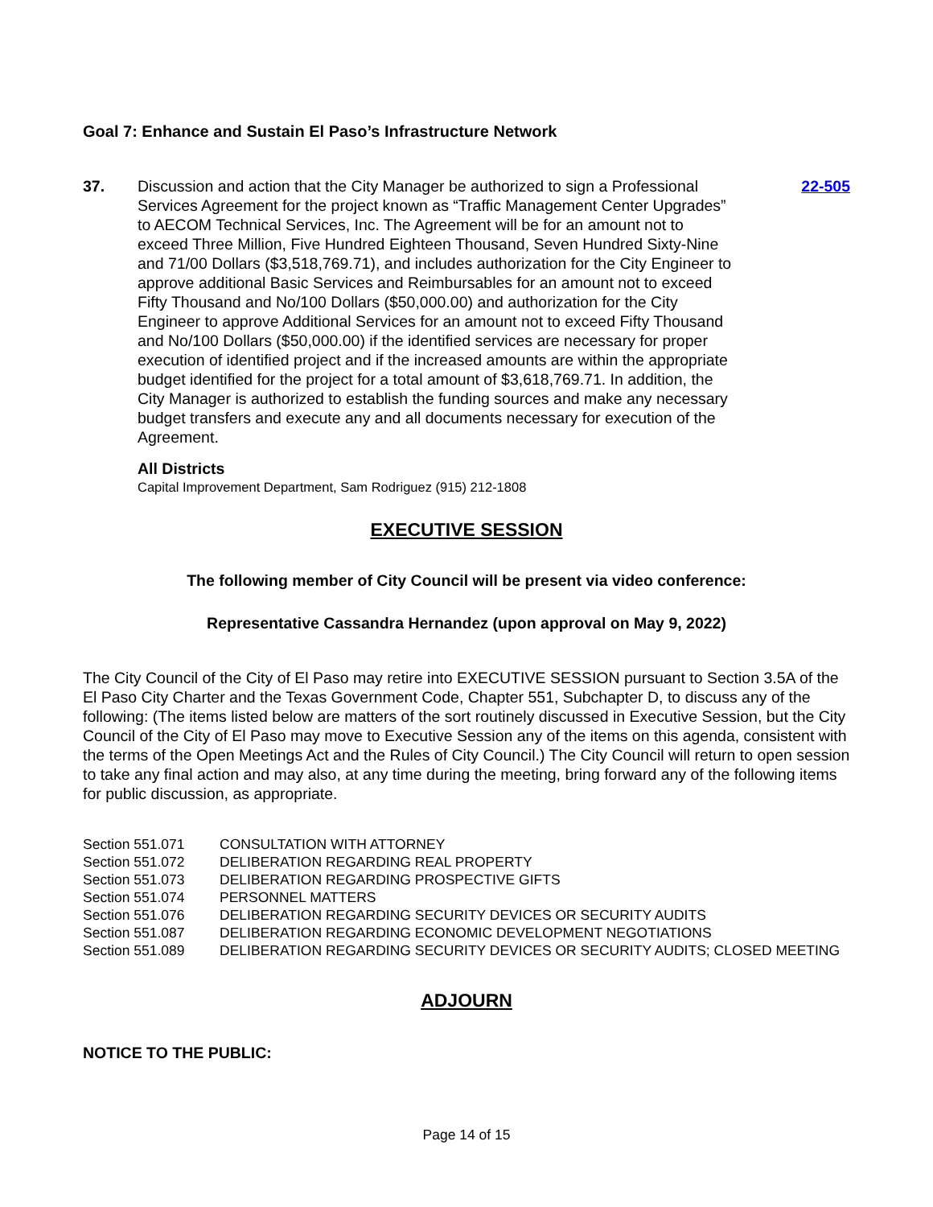Goal 7: Enhance and Sustain El Paso’s Infrastructure Network
37. Discussion and action that the City Manager be authorized to sign a Professional Services Agreement for the project known as “Traffic Management Center Upgrades” to AECOM Technical Services, Inc. The Agreement will be for an amount not to exceed Three Million, Five Hundred Eighteen Thousand, Seven Hundred Sixty-Nine and 71/00 Dollars ($3,518,769.71), and includes authorization for the City Engineer to approve additional Basic Services and Reimbursables for an amount not to exceed Fifty Thousand and No/100 Dollars ($50,000.00) and authorization for the City Engineer to approve Additional Services for an amount not to exceed Fifty Thousand and No/100 Dollars ($50,000.00) if the identified services are necessary for proper execution of identified project and if the increased amounts are within the appropriate budget identified for the project for a total amount of $3,618,769.71. In addition, the City Manager is authorized to establish the funding sources and make any necessary budget transfers and execute any and all documents necessary for execution of the Agreement.
22-505
All Districts
Capital Improvement Department, Sam Rodriguez (915) 212-1808
EXECUTIVE SESSION
The following member of City Council will be present via video conference:
Representative Cassandra Hernandez (upon approval on May 9, 2022)
The City Council of the City of El Paso may retire into EXECUTIVE SESSION pursuant to Section 3.5A of the El Paso City Charter and the Texas Government Code, Chapter 551, Subchapter D, to discuss any of the following: (The items listed below are matters of the sort routinely discussed in Executive Session, but the City Council of the City of El Paso may move to Executive Session any of the items on this agenda, consistent with the terms of the Open Meetings Act and the Rules of City Council.) The City Council will return to open session to take any final action and may also, at any time during the meeting, bring forward any of the following items for public discussion, as appropriate.
| Section 551.071 | CONSULTATION WITH ATTORNEY |
| Section 551.072 | DELIBERATION REGARDING REAL PROPERTY |
| Section 551.073 | DELIBERATION REGARDING PROSPECTIVE GIFTS |
| Section 551.074 | PERSONNEL MATTERS |
| Section 551.076 | DELIBERATION REGARDING SECURITY DEVICES OR SECURITY AUDITS |
| Section 551.087 | DELIBERATION REGARDING ECONOMIC DEVELOPMENT NEGOTIATIONS |
| Section 551.089 | DELIBERATION REGARDING SECURITY DEVICES OR SECURITY AUDITS; CLOSED MEETING |
ADJOURN
NOTICE TO THE PUBLIC:
Page 14 of 15